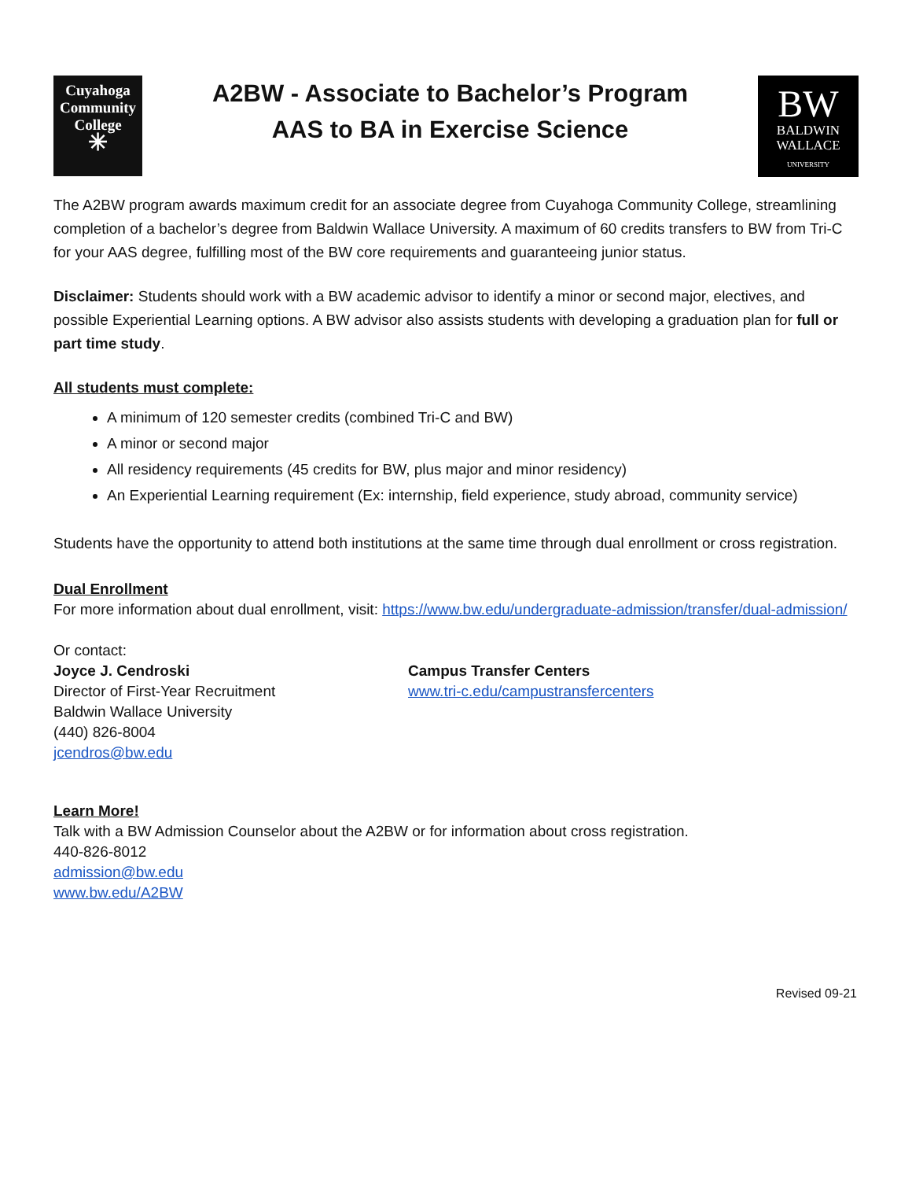Cuyahoga
Community
College
✳
A2BW - Associate to Bachelor’s Program
AAS to BA in Exercise Science
BW
BALDWIN
WALLACE
UNIVERSITY
The A2BW program awards maximum credit for an associate degree from Cuyahoga Community College, streamlining completion of a bachelor’s degree from Baldwin Wallace University. A maximum of 60 credits transfers to BW from Tri-C for your AAS degree, fulfilling most of the BW core requirements and guaranteeing junior status.
Disclaimer: Students should work with a BW academic advisor to identify a minor or second major, electives, and possible Experiential Learning options. A BW advisor also assists students with developing a graduation plan for full or part time study.
All students must complete:
A minimum of 120 semester credits (combined Tri-C and BW)
A minor or second major
All residency requirements (45 credits for BW, plus major and minor residency)
An Experiential Learning requirement (Ex: internship, field experience, study abroad, community service)
Students have the opportunity to attend both institutions at the same time through dual enrollment or cross registration.
Dual Enrollment
For more information about dual enrollment, visit: https://www.bw.edu/undergraduate-admission/transfer/dual-admission/
Or contact:
Joyce J. Cendroski
Director of First-Year Recruitment
Baldwin Wallace University
(440) 826-8004
jcendros@bw.edu
Campus Transfer Centers
www.tri-c.edu/campustransfercenters
Learn More!
Talk with a BW Admission Counselor about the A2BW or for information about cross registration.
440-826-8012
admission@bw.edu
www.bw.edu/A2BW
Revised 09-21